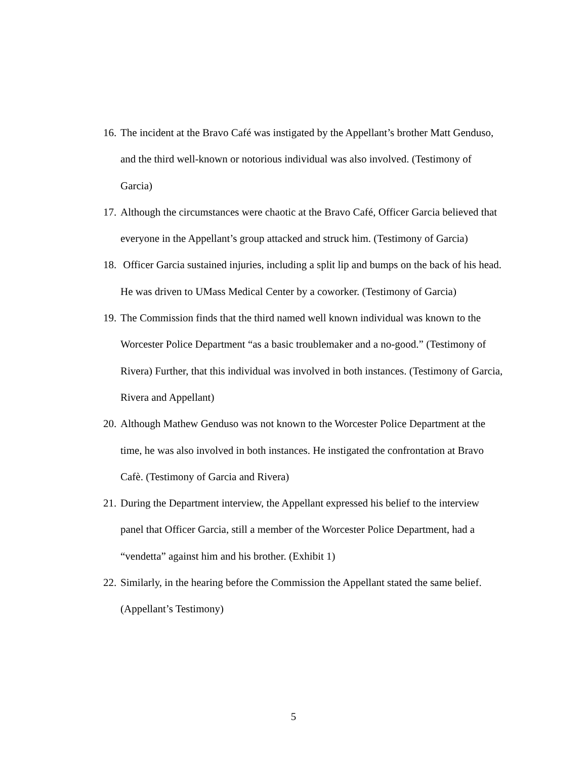16. The incident at the Bravo Café was instigated by the Appellant’s brother Matt Genduso, and the third well-known or notorious individual was also involved. (Testimony of Garcia)
17. Although the circumstances were chaotic at the Bravo Café, Officer Garcia believed that everyone in the Appellant’s group attacked and struck him. (Testimony of Garcia)
18. Officer Garcia sustained injuries, including a split lip and bumps on the back of his head. He was driven to UMass Medical Center by a coworker. (Testimony of Garcia)
19. The Commission finds that the third named well known individual was known to the Worcester Police Department “as a basic troublemaker and a no-good.” (Testimony of Rivera) Further, that this individual was involved in both instances. (Testimony of Garcia, Rivera and Appellant)
20. Although Mathew Genduso was not known to the Worcester Police Department at the time, he was also involved in both instances. He instigated the confrontation at Bravo Cafè. (Testimony of Garcia and Rivera)
21. During the Department interview, the Appellant expressed his belief to the interview panel that Officer Garcia, still a member of the Worcester Police Department, had a “vendetta” against him and his brother. (Exhibit 1)
22. Similarly, in the hearing before the Commission the Appellant stated the same belief. (Appellant’s Testimony)
5